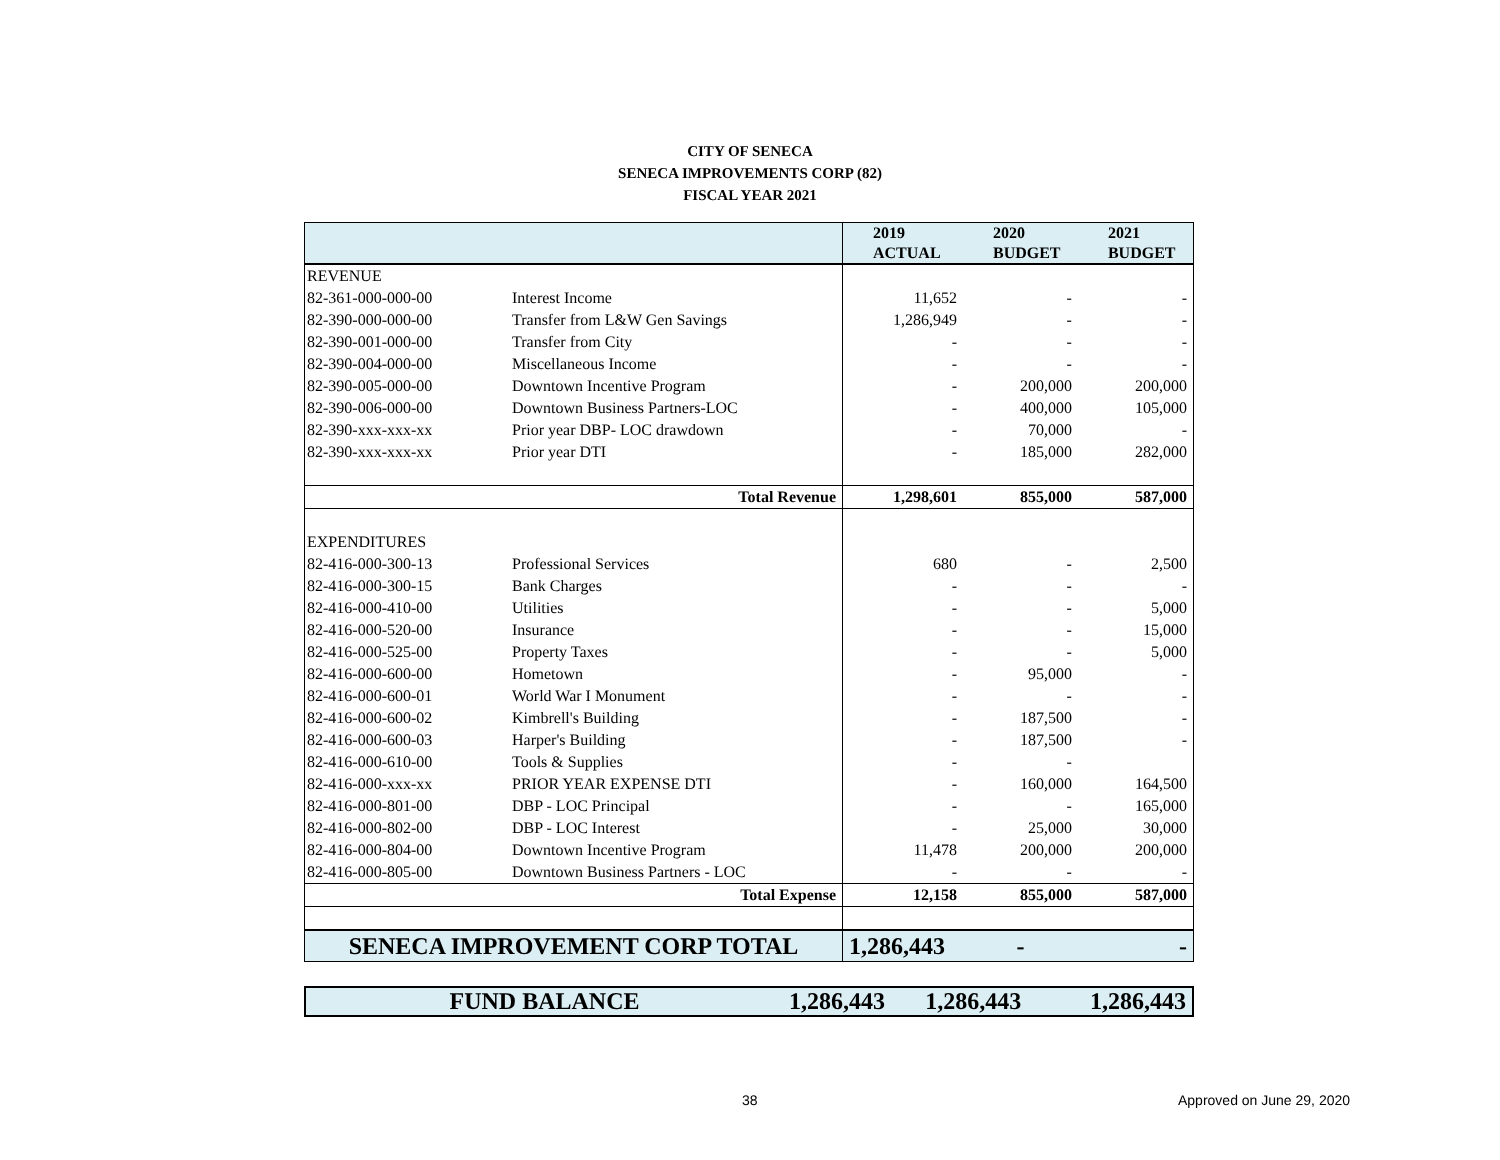CITY OF SENECA
SENECA IMPROVEMENTS CORP (82)
FISCAL YEAR 2021
| | | 2019 ACTUAL | 2020 BUDGET | 2021 BUDGET |
| --- | --- | --- | --- | --- |
| REVENUE | | | | |
| 82-361-000-000-00 | Interest Income | 11,652 | - | - |
| 82-390-000-000-00 | Transfer from L&W Gen Savings | 1,286,949 | - | - |
| 82-390-001-000-00 | Transfer from City | - | - | - |
| 82-390-004-000-00 | Miscellaneous Income | - | - | - |
| 82-390-005-000-00 | Downtown Incentive Program | - | 200,000 | 200,000 |
| 82-390-006-000-00 | Downtown Business Partners-LOC | - | 400,000 | 105,000 |
| 82-390-xxx-xxx-xx | Prior year DBP- LOC drawdown | - | 70,000 | - |
| 82-390-xxx-xxx-xx | Prior year DTI | - | 185,000 | 282,000 |
| | Total Revenue | 1,298,601 | 855,000 | 587,000 |
| EXPENDITURES | | | | |
| 82-416-000-300-13 | Professional Services | 680 | - | 2,500 |
| 82-416-000-300-15 | Bank Charges | - | - | - |
| 82-416-000-410-00 | Utilities | - | - | 5,000 |
| 82-416-000-520-00 | Insurance | - | - | 15,000 |
| 82-416-000-525-00 | Property Taxes | - | - | 5,000 |
| 82-416-000-600-00 | Hometown | - | 95,000 | - |
| 82-416-000-600-01 | World War I Monument | - | - | - |
| 82-416-000-600-02 | Kimbrell's Building | - | 187,500 | - |
| 82-416-000-600-03 | Harper's Building | - | 187,500 | - |
| 82-416-000-610-00 | Tools & Supplies | - | - | |
| 82-416-000-xxx-xx | PRIOR YEAR EXPENSE DTI | - | 160,000 | 164,500 |
| 82-416-000-801-00 | DBP - LOC Principal | - | - | 165,000 |
| 82-416-000-802-00 | DBP - LOC Interest | - | 25,000 | 30,000 |
| 82-416-000-804-00 | Downtown Incentive Program | 11,478 | 200,000 | 200,000 |
| 82-416-000-805-00 | Downtown Business Partners - LOC | - | - | - |
| | Total Expense | 12,158 | 855,000 | 587,000 |
| SENECA IMPROVEMENT CORP TOTAL | | 1,286,443 | - | - |
| FUND BALANCE | 1,286,443 | 1,286,443 | 1,286,443 |
38 Approved on June 29, 2020